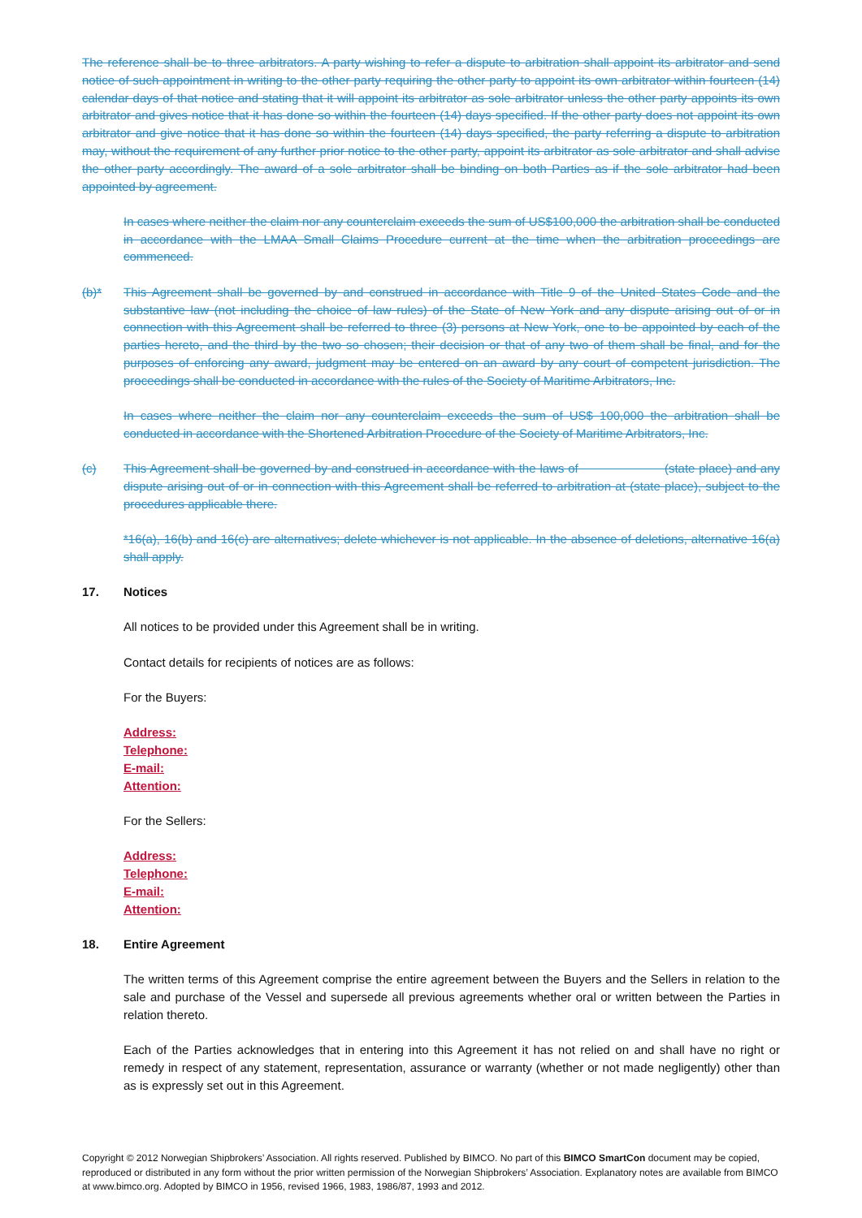The reference shall be to three arbitrators. A party wishing to refer a dispute to arbitration shall appoint its arbitrator and send notice of such appointment in writing to the other party requiring the other party to appoint its own arbitrator within fourteen (14) calendar days of that notice and stating that it will appoint its arbitrator as sole arbitrator unless the other party appoints its own arbitrator and gives notice that it has done so within the fourteen (14) days specified. If the other party does not appoint its own arbitrator and give notice that it has done so within the fourteen (14) days specified, the party referring a dispute to arbitration may, without the requirement of any further prior notice to the other party, appoint its arbitrator as sole arbitrator and shall advise the other party accordingly. The award of a sole arbitrator shall be binding on both Parties as if the sole arbitrator had been appointed by agreement.
In cases where neither the claim nor any counterclaim exceeds the sum of US$100,000 the arbitration shall be conducted in accordance with the LMAA Small Claims Procedure current at the time when the arbitration proceedings are commenced.
(b)* This Agreement shall be governed by and construed in accordance with Title 9 of the United States Code and the substantive law (not including the choice of law rules) of the State of New York and any dispute arising out of or in connection with this Agreement shall be referred to three (3) persons at New York, one to be appointed by each of the parties hereto, and the third by the two so chosen; their decision or that of any two of them shall be final, and for the purposes of enforcing any award, judgment may be entered on an award by any court of competent jurisdiction. The proceedings shall be conducted in accordance with the rules of the Society of Maritime Arbitrators, Inc.
In cases where neither the claim nor any counterclaim exceeds the sum of US$ 100,000 the arbitration shall be conducted in accordance with the Shortened Arbitration Procedure of the Society of Maritime Arbitrators, Inc.
(c) This Agreement shall be governed by and construed in accordance with the laws of (state place) and any dispute arising out of or in connection with this Agreement shall be referred to arbitration at (state place), subject to the procedures applicable there.
*16(a), 16(b) and 16(c) are alternatives; delete whichever is not applicable. In the absence of deletions, alternative 16(a) shall apply.
17. Notices
All notices to be provided under this Agreement shall be in writing.
Contact details for recipients of notices are as follows:
For the Buyers:
Address:
Telephone:
E-mail:
Attention:
For the Sellers:
Address:
Telephone:
E-mail:
Attention:
18. Entire Agreement
The written terms of this Agreement comprise the entire agreement between the Buyers and the Sellers in relation to the sale and purchase of the Vessel and supersede all previous agreements whether oral or written between the Parties in relation thereto.
Each of the Parties acknowledges that in entering into this Agreement it has not relied on and shall have no right or remedy in respect of any statement, representation, assurance or warranty (whether or not made negligently) other than as is expressly set out in this Agreement.
Copyright © 2012 Norwegian Shipbrokers’ Association. All rights reserved. Published by BIMCO. No part of this BIMCO SmartCon document may be copied, reproduced or distributed in any form without the prior written permission of the Norwegian Shipbrokers’ Association. Explanatory notes are available from BIMCO at www.bimco.org. Adopted by BIMCO in 1956, revised 1966, 1983, 1986/87, 1993 and 2012.